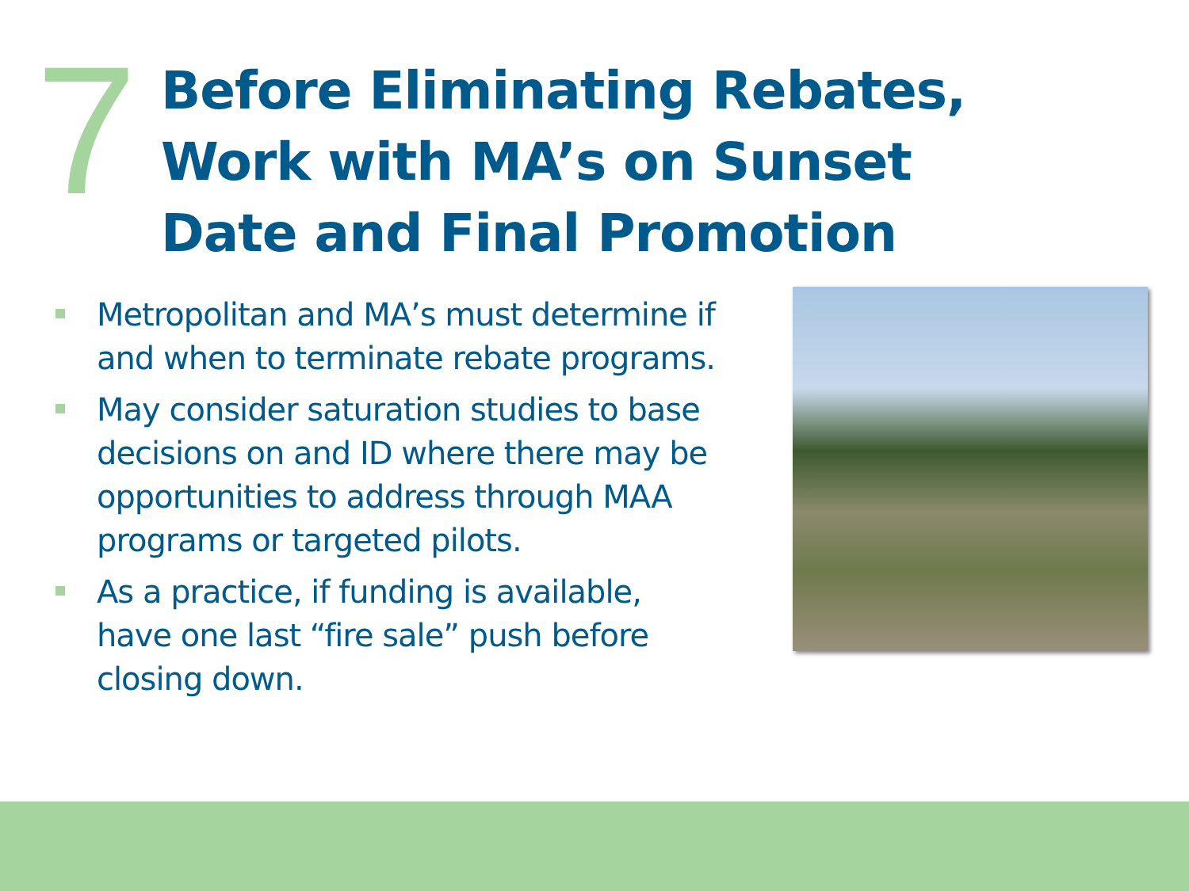7
Before Eliminating Rebates, Work with MA’s on Sunset Date and Final Promotion
Metropolitan and MA’s must determine if and when to terminate rebate programs.
May consider saturation studies to base decisions on and ID where there may be opportunities to address through MAA programs or targeted pilots.
As a practice, if funding is available, have one last “fire sale” push before closing down.